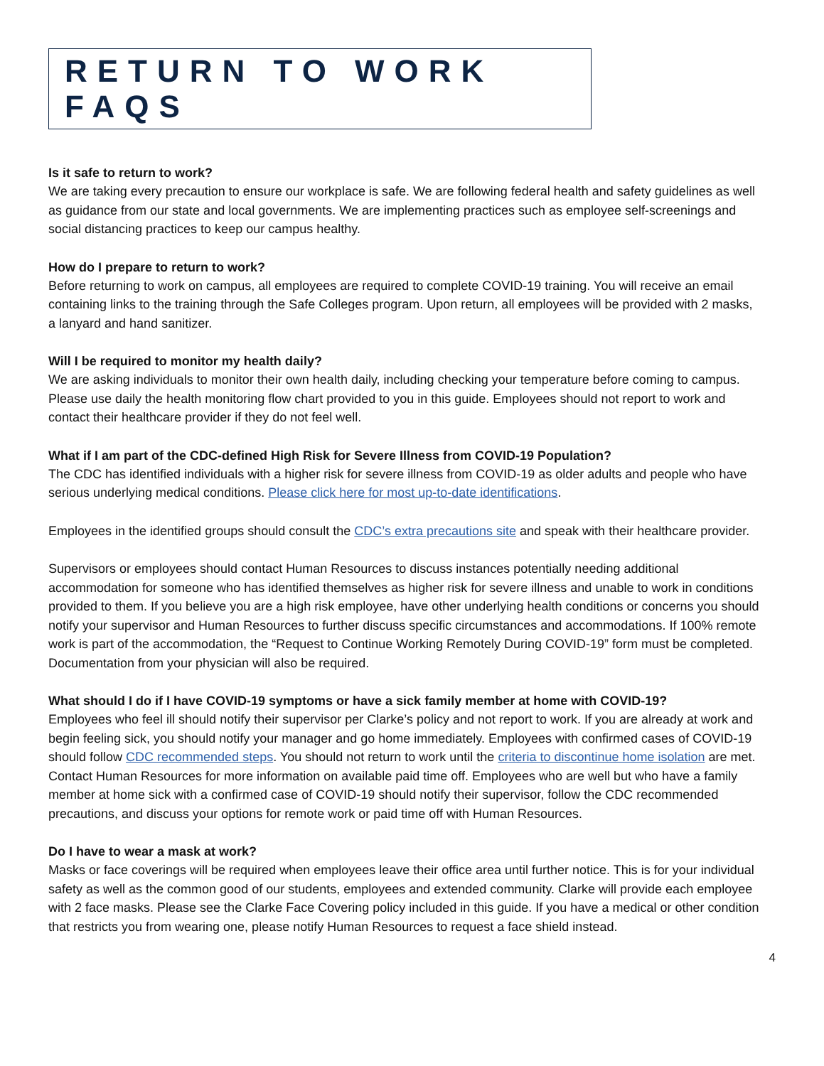RETURN TO WORK FAQS
Is it safe to return to work?
We are taking every precaution to ensure our workplace is safe. We are following federal health and safety guidelines as well as guidance from our state and local governments. We are implementing practices such as employee self-screenings and social distancing practices to keep our campus healthy.
How do I prepare to return to work?
Before returning to work on campus, all employees are required to complete COVID-19 training. You will receive an email containing links to the training through the Safe Colleges program. Upon return, all employees will be provided with 2 masks, a lanyard and hand sanitizer.
Will I be required to monitor my health daily?
We are asking individuals to monitor their own health daily, including checking your temperature before coming to campus. Please use daily the health monitoring flow chart provided to you in this guide. Employees should not report to work and contact their healthcare provider if they do not feel well.
What if I am part of the CDC-defined High Risk for Severe Illness from COVID-19 Population?
The CDC has identified individuals with a higher risk for severe illness from COVID-19 as older adults and people who have serious underlying medical conditions. Please click here for most up-to-date identifications.
Employees in the identified groups should consult the CDC’s extra precautions site and speak with their healthcare provider.
Supervisors or employees should contact Human Resources to discuss instances potentially needing additional accommodation for someone who has identified themselves as higher risk for severe illness and unable to work in conditions provided to them. If you believe you are a high risk employee, have other underlying health conditions or concerns you should notify your supervisor and Human Resources to further discuss specific circumstances and accommodations. If 100% remote work is part of the accommodation, the “Request to Continue Working Remotely During COVID-19” form must be completed. Documentation from your physician will also be required.
What should I do if I have COVID-19 symptoms or have a sick family member at home with COVID-19?
Employees who feel ill should notify their supervisor per Clarke’s policy and not report to work. If you are already at work and begin feeling sick, you should notify your manager and go home immediately. Employees with confirmed cases of COVID-19 should follow CDC recommended steps. You should not return to work until the criteria to discontinue home isolation are met. Contact Human Resources for more information on available paid time off. Employees who are well but who have a family member at home sick with a confirmed case of COVID-19 should notify their supervisor, follow the CDC recommended precautions, and discuss your options for remote work or paid time off with Human Resources.
Do I have to wear a mask at work?
Masks or face coverings will be required when employees leave their office area until further notice. This is for your individual safety as well as the common good of our students, employees and extended community. Clarke will provide each employee with 2 face masks. Please see the Clarke Face Covering policy included in this guide. If you have a medical or other condition that restricts you from wearing one, please notify Human Resources to request a face shield instead.
4